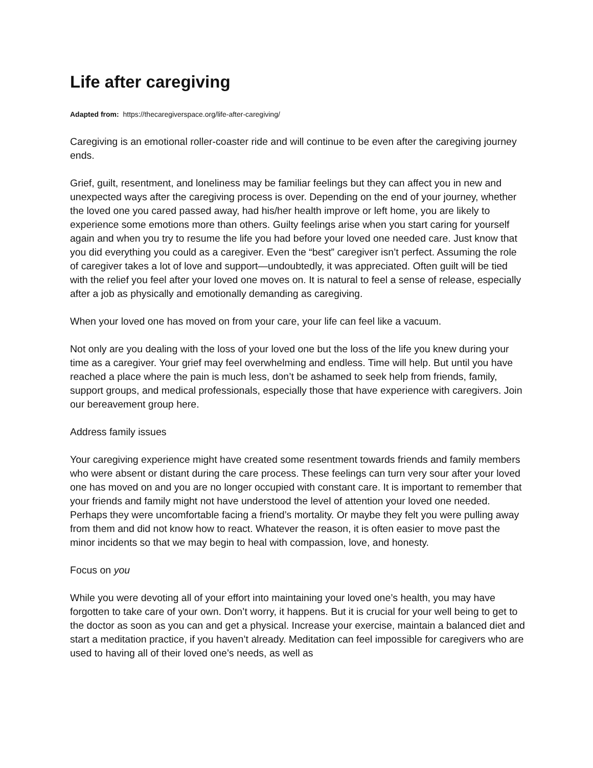Life after caregiving
Adapted from: https://thecaregiverspace.org/life-after-caregiving/
Caregiving is an emotional roller-coaster ride and will continue to be even after the caregiving journey ends.
Grief, guilt, resentment, and loneliness may be familiar feelings but they can affect you in new and unexpected ways after the caregiving process is over. Depending on the end of your journey, whether the loved one you cared passed away, had his/her health improve or left home, you are likely to experience some emotions more than others. Guilty feelings arise when you start caring for yourself again and when you try to resume the life you had before your loved one needed care. Just know that you did everything you could as a caregiver. Even the “best” caregiver isn’t perfect. Assuming the role of caregiver takes a lot of love and support—undoubtedly, it was appreciated. Often guilt will be tied with the relief you feel after your loved one moves on. It is natural to feel a sense of release, especially after a job as physically and emotionally demanding as caregiving.
When your loved one has moved on from your care, your life can feel like a vacuum.
Not only are you dealing with the loss of your loved one but the loss of the life you knew during your time as a caregiver. Your grief may feel overwhelming and endless. Time will help. But until you have reached a place where the pain is much less, don’t be ashamed to seek help from friends, family, support groups, and medical professionals, especially those that have experience with caregivers. Join our bereavement group here.
Address family issues
Your caregiving experience might have created some resentment towards friends and family members who were absent or distant during the care process. These feelings can turn very sour after your loved one has moved on and you are no longer occupied with constant care. It is important to remember that your friends and family might not have understood the level of attention your loved one needed. Perhaps they were uncomfortable facing a friend’s mortality. Or maybe they felt you were pulling away from them and did not know how to react. Whatever the reason, it is often easier to move past the minor incidents so that we may begin to heal with compassion, love, and honesty.
Focus on you
While you were devoting all of your effort into maintaining your loved one’s health, you may have forgotten to take care of your own. Don’t worry, it happens. But it is crucial for your well being to get to the doctor as soon as you can and get a physical. Increase your exercise, maintain a balanced diet and start a meditation practice, if you haven’t already. Meditation can feel impossible for caregivers who are used to having all of their loved one’s needs, as well as